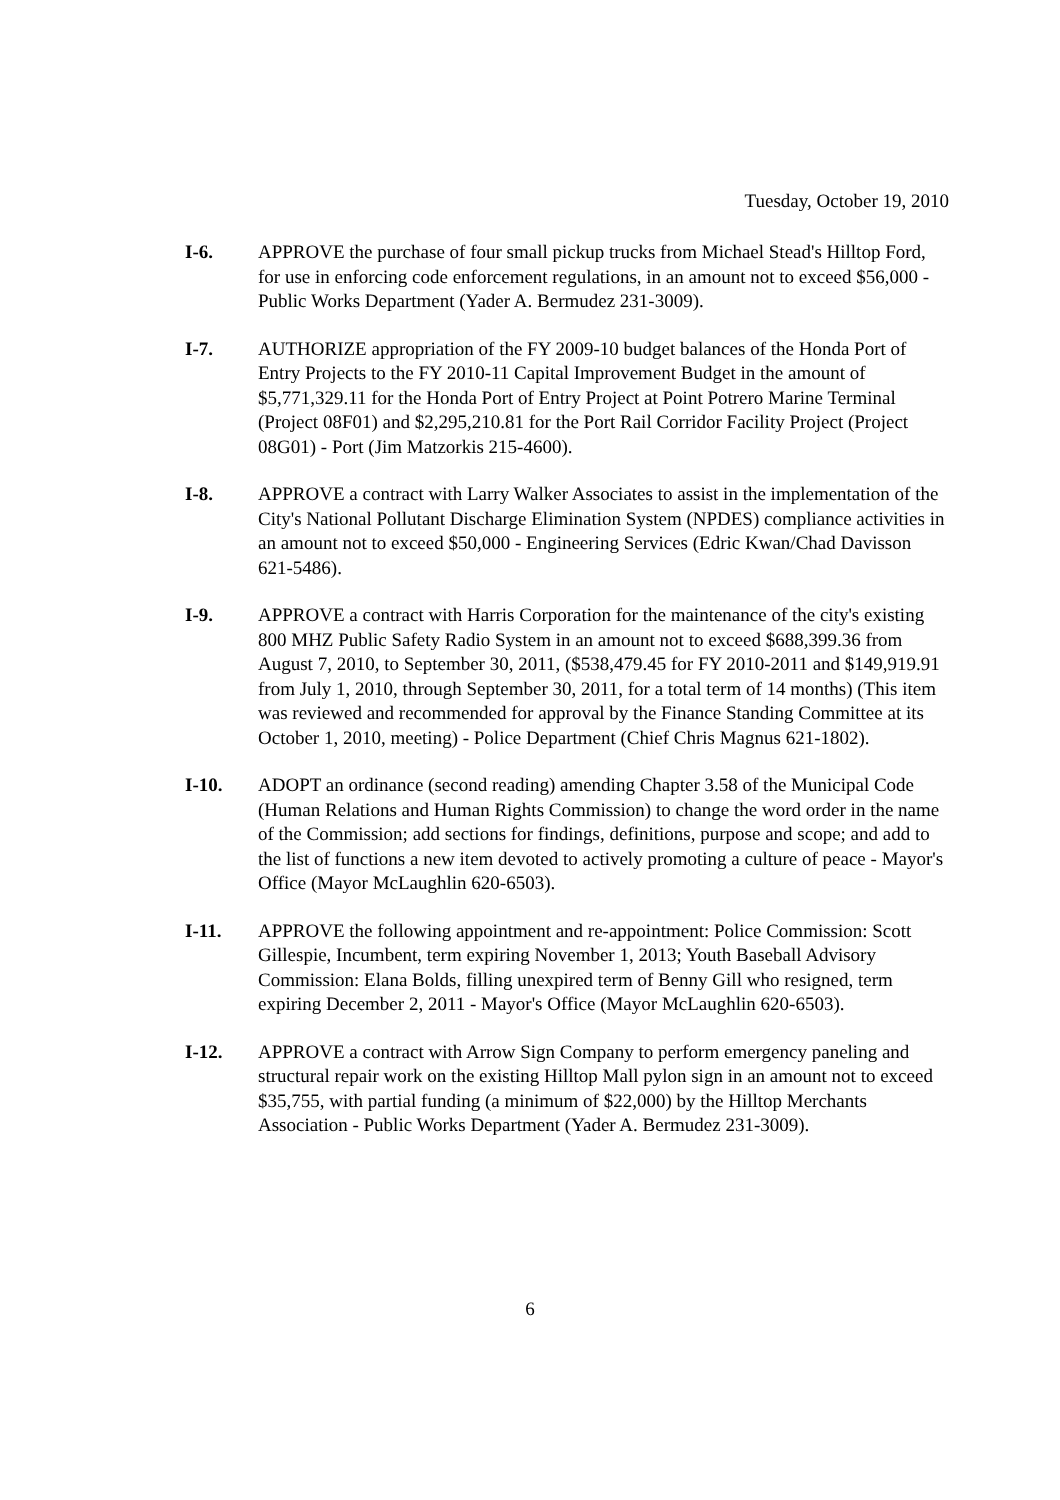Tuesday, October 19, 2010
I-6. APPROVE the purchase of four small pickup trucks from Michael Stead's Hilltop Ford, for use in enforcing code enforcement regulations, in an amount not to exceed $56,000 - Public Works Department (Yader A. Bermudez 231-3009).
I-7. AUTHORIZE appropriation of the FY 2009-10 budget balances of the Honda Port of Entry Projects to the FY 2010-11 Capital Improvement Budget in the amount of $5,771,329.11 for the Honda Port of Entry Project at Point Potrero Marine Terminal (Project 08F01) and $2,295,210.81 for the Port Rail Corridor Facility Project (Project 08G01) - Port (Jim Matzorkis 215-4600).
I-8. APPROVE a contract with Larry Walker Associates to assist in the implementation of the City's National Pollutant Discharge Elimination System (NPDES) compliance activities in an amount not to exceed $50,000 - Engineering Services (Edric Kwan/Chad Davisson 621-5486).
I-9. APPROVE a contract with Harris Corporation for the maintenance of the city's existing 800 MHZ Public Safety Radio System in an amount not to exceed $688,399.36 from August 7, 2010, to September 30, 2011, ($538,479.45 for FY 2010-2011 and $149,919.91 from July 1, 2010, through September 30, 2011, for a total term of 14 months) (This item was reviewed and recommended for approval by the Finance Standing Committee at its October 1, 2010, meeting) - Police Department (Chief Chris Magnus 621-1802).
I-10. ADOPT an ordinance (second reading) amending Chapter 3.58 of the Municipal Code (Human Relations and Human Rights Commission) to change the word order in the name of the Commission; add sections for findings, definitions, purpose and scope; and add to the list of functions a new item devoted to actively promoting a culture of peace - Mayor's Office (Mayor McLaughlin 620-6503).
I-11. APPROVE the following appointment and re-appointment: Police Commission: Scott Gillespie, Incumbent, term expiring November 1, 2013; Youth Baseball Advisory Commission: Elana Bolds, filling unexpired term of Benny Gill who resigned, term expiring December 2, 2011 - Mayor's Office (Mayor McLaughlin 620-6503).
I-12. APPROVE a contract with Arrow Sign Company to perform emergency paneling and structural repair work on the existing Hilltop Mall pylon sign in an amount not to exceed $35,755, with partial funding (a minimum of $22,000) by the Hilltop Merchants Association - Public Works Department (Yader A. Bermudez 231-3009).
6